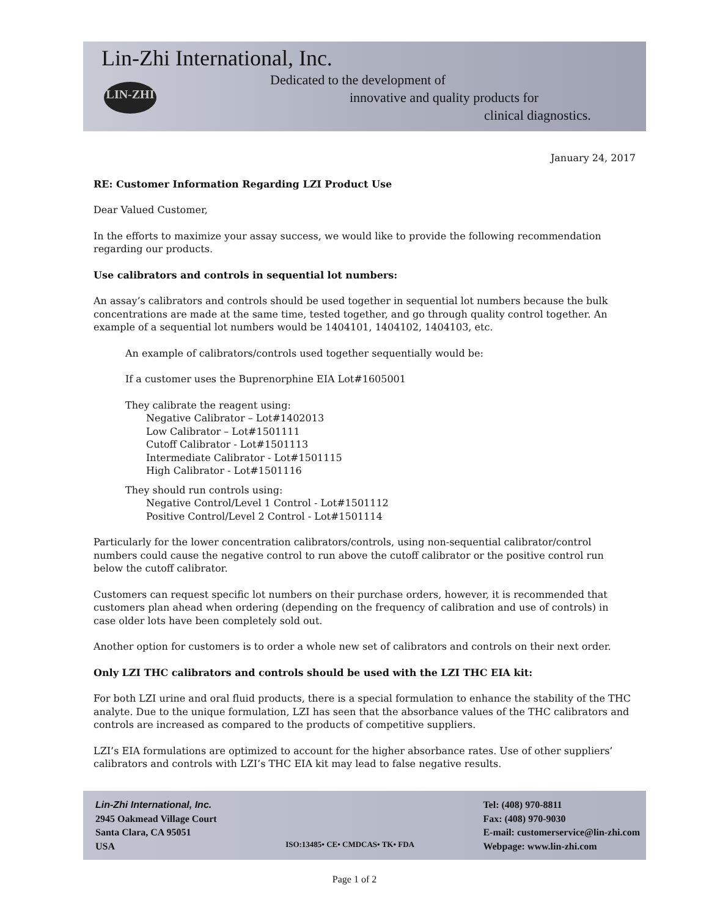Lin-Zhi International, Inc.
Dedicated to the development of
innovative and quality products for
clinical diagnostics.
LIN-ZHI
January 24, 2017
RE: Customer Information Regarding LZI Product Use
Dear Valued Customer,
In the efforts to maximize your assay success, we would like to provide the following recommendation regarding our products.
Use calibrators and controls in sequential lot numbers:
An assay’s calibrators and controls should be used together in sequential lot numbers because the bulk concentrations are made at the same time, tested together, and go through quality control together. An example of a sequential lot numbers would be 1404101, 1404102, 1404103, etc.
An example of calibrators/controls used together sequentially would be:
If a customer uses the Buprenorphine EIA Lot#1605001
They calibrate the reagent using:
Negative Calibrator – Lot#1402013
Low Calibrator – Lot#1501111
Cutoff Calibrator - Lot#1501113
Intermediate Calibrator - Lot#1501115
High Calibrator - Lot#1501116
They should run controls using:
Negative Control/Level 1 Control - Lot#1501112
Positive Control/Level 2 Control - Lot#1501114
Particularly for the lower concentration calibrators/controls, using non-sequential calibrator/control numbers could cause the negative control to run above the cutoff calibrator or the positive control run below the cutoff calibrator.
Customers can request specific lot numbers on their purchase orders, however, it is recommended that customers plan ahead when ordering (depending on the frequency of calibration and use of controls) in case older lots have been completely sold out.
Another option for customers is to order a whole new set of calibrators and controls on their next order.
Only LZI THC calibrators and controls should be used with the LZI THC EIA kit:
For both LZI urine and oral fluid products, there is a special formulation to enhance the stability of the THC analyte. Due to the unique formulation, LZI has seen that the absorbance values of the THC calibrators and controls are increased as compared to the products of competitive suppliers.
LZI’s EIA formulations are optimized to account for the higher absorbance rates. Use of other suppliers’ calibrators and controls with LZI’s THC EIA kit may lead to false negative results.
Lin-Zhi International, Inc.
2945 Oakmead Village Court
Santa Clara, CA 95051
USA
ISO:13485• CE• CMDCAS• TK• FDA
Tel: (408) 970-8811
Fax: (408) 970-9030
E-mail: customerservice@lin-zhi.com
Webpage: www.lin-zhi.com
Page 1 of 2